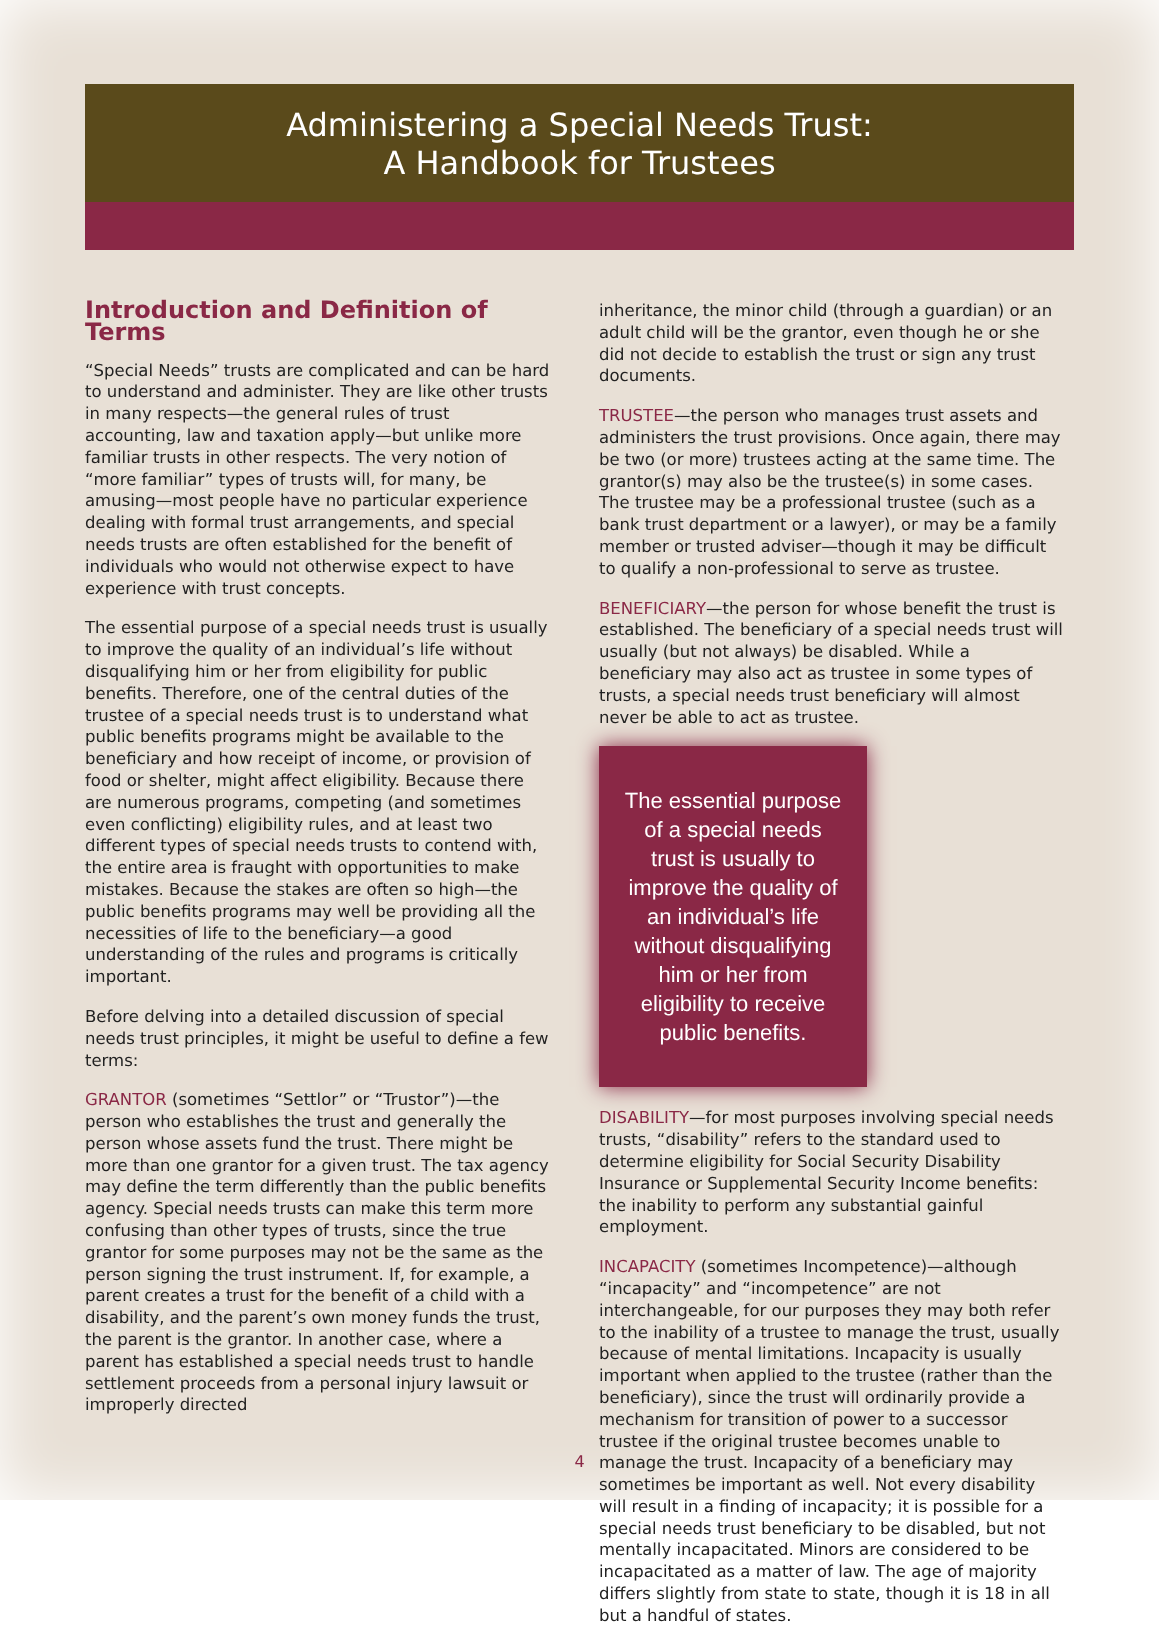Administering a Special Needs Trust:
A Handbook for Trustees
Introduction and Definition of Terms
“Special Needs” trusts are complicated and can be hard to understand and administer. They are like other trusts in many respects—the general rules of trust accounting, law and taxation apply—but unlike more familiar trusts in other respects. The very notion of “more familiar” types of trusts will, for many, be amusing—most people have no particular experience dealing with formal trust arrangements, and special needs trusts are often established for the benefit of individuals who would not otherwise expect to have experience with trust concepts.
The essential purpose of a special needs trust is usually to improve the quality of an individual’s life without disqualifying him or her from eligibility for public benefits. Therefore, one of the central duties of the trustee of a special needs trust is to understand what public benefits programs might be available to the beneficiary and how receipt of income, or provision of food or shelter, might affect eligibility. Because there are numerous programs, competing (and sometimes even conflicting) eligibility rules, and at least two different types of special needs trusts to contend with, the entire area is fraught with opportunities to make mistakes. Because the stakes are often so high—the public benefits programs may well be providing all the necessities of life to the beneficiary—a good understanding of the rules and programs is critically important.
Before delving into a detailed discussion of special needs trust principles, it might be useful to define a few terms:
GRANTOR (sometimes “Settlor” or “Trustor”)—the person who establishes the trust and generally the person whose assets fund the trust. There might be more than one grantor for a given trust. The tax agency may define the term differently than the public benefits agency. Special needs trusts can make this term more confusing than other types of trusts, since the true grantor for some purposes may not be the same as the person signing the trust instrument. If, for example, a parent creates a trust for the benefit of a child with a disability, and the parent’s own money funds the trust, the parent is the grantor. In another case, where a parent has established a special needs trust to handle settlement proceeds from a personal injury lawsuit or improperly directed
inheritance, the minor child (through a guardian) or an adult child will be the grantor, even though he or she did not decide to establish the trust or sign any trust documents.
TRUSTEE—the person who manages trust assets and administers the trust provisions. Once again, there may be two (or more) trustees acting at the same time. The grantor(s) may also be the trustee(s) in some cases. The trustee may be a professional trustee (such as a bank trust department or a lawyer), or may be a family member or trusted adviser—though it may be difficult to qualify a non-professional to serve as trustee.
BENEFICIARY—the person for whose benefit the trust is established. The beneficiary of a special needs trust will usually (but not always) be disabled. While a beneficiary may also act as trustee in some types of trusts, a special needs trust beneficiary will almost never be able to act as trustee.
The essential purpose of a special needs trust is usually to improve the quality of an individual’s life without disqualifying him or her from eligibility to receive public benefits.
DISABILITY—for most purposes involving special needs trusts, “disability” refers to the standard used to determine eligibility for Social Security Disability Insurance or Supplemental Security Income benefits: the inability to perform any substantial gainful employment.
INCAPACITY (sometimes Incompetence)—although “incapacity” and “incompetence” are not interchangeable, for our purposes they may both refer to the inability of a trustee to manage the trust, usually because of mental limitations. Incapacity is usually important when applied to the trustee (rather than the beneficiary), since the trust will ordinarily provide a mechanism for transition of power to a successor trustee if the original trustee becomes unable to manage the trust. Incapacity of a beneficiary may sometimes be important as well. Not every disability will result in a finding of incapacity; it is possible for a special needs trust beneficiary to be disabled, but not mentally incapacitated. Minors are considered to be incapacitated as a matter of law. The age of majority differs slightly from state to state, though it is 18 in all but a handful of states.
4